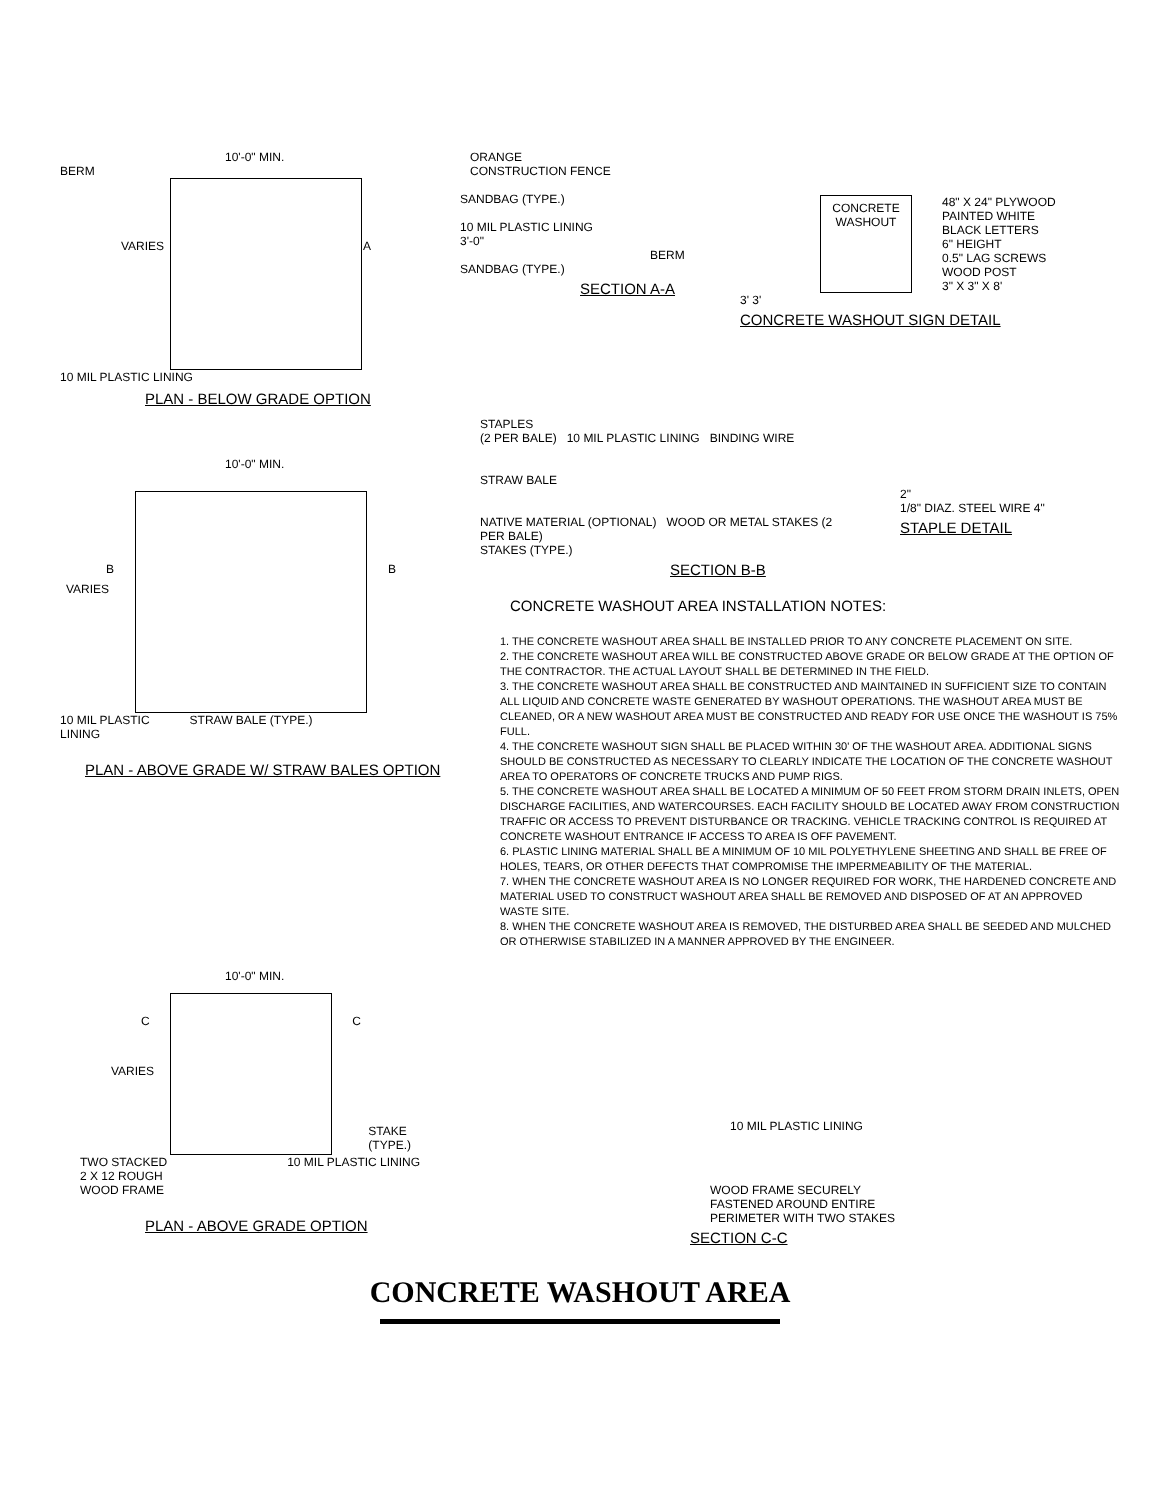10'-0" MIN.
BERM
VARIES A
10 MIL PLASTIC LINING
PLAN - BELOW GRADE OPTION
ORANGE
CONSTRUCTION FENCE
SANDBAG (TYPE.)
10 MIL PLASTIC LINING
3'-0"
BERM
SANDBAG (TYPE.)
SECTION A-A
CONCRETE
WASHOUT
48" X 24" PLYWOOD
PAINTED WHITE
BLACK LETTERS
6" HEIGHT
0.5" LAG SCREWS
WOOD POST
3" X 3" X 8'
3' 3'
CONCRETE WASHOUT SIGN DETAIL
10'-0" MIN.
B B
VARIES
10 MIL PLASTIC
LINING
STRAW BALE (TYPE.)
PLAN - ABOVE GRADE W/ STRAW BALES OPTION
STAPLES
(2 PER BALE) 10 MIL PLASTIC LINING BINDING WIRE
STRAW BALE
NATIVE MATERIAL (OPTIONAL) WOOD OR METAL STAKES (2 PER BALE)
STAKES (TYPE.)
SECTION B-B
2"
1/8" DIAZ. STEEL WIRE 4"
STAPLE DETAIL
CONCRETE WASHOUT AREA INSTALLATION NOTES:
1. THE CONCRETE WASHOUT AREA SHALL BE INSTALLED PRIOR TO ANY CONCRETE PLACEMENT ON SITE.
2. THE CONCRETE WASHOUT AREA WILL BE CONSTRUCTED ABOVE GRADE OR BELOW GRADE AT THE OPTION OF THE CONTRACTOR. THE ACTUAL LAYOUT SHALL BE DETERMINED IN THE FIELD.
3. THE CONCRETE WASHOUT AREA SHALL BE CONSTRUCTED AND MAINTAINED IN SUFFICIENT SIZE TO CONTAIN ALL LIQUID AND CONCRETE WASTE GENERATED BY WASHOUT OPERATIONS. THE WASHOUT AREA MUST BE CLEANED, OR A NEW WASHOUT AREA MUST BE CONSTRUCTED AND READY FOR USE ONCE THE WASHOUT IS 75% FULL.
4. THE CONCRETE WASHOUT SIGN SHALL BE PLACED WITHIN 30' OF THE WASHOUT AREA. ADDITIONAL SIGNS SHOULD BE CONSTRUCTED AS NECESSARY TO CLEARLY INDICATE THE LOCATION OF THE CONCRETE WASHOUT AREA TO OPERATORS OF CONCRETE TRUCKS AND PUMP RIGS.
5. THE CONCRETE WASHOUT AREA SHALL BE LOCATED A MINIMUM OF 50 FEET FROM STORM DRAIN INLETS, OPEN DISCHARGE FACILITIES, AND WATERCOURSES. EACH FACILITY SHOULD BE LOCATED AWAY FROM CONSTRUCTION TRAFFIC OR ACCESS TO PREVENT DISTURBANCE OR TRACKING. VEHICLE TRACKING CONTROL IS REQUIRED AT CONCRETE WASHOUT ENTRANCE IF ACCESS TO AREA IS OFF PAVEMENT.
6. PLASTIC LINING MATERIAL SHALL BE A MINIMUM OF 10 MIL POLYETHYLENE SHEETING AND SHALL BE FREE OF HOLES, TEARS, OR OTHER DEFECTS THAT COMPROMISE THE IMPERMEABILITY OF THE MATERIAL.
7. WHEN THE CONCRETE WASHOUT AREA IS NO LONGER REQUIRED FOR WORK, THE HARDENED CONCRETE AND MATERIAL USED TO CONSTRUCT WASHOUT AREA SHALL BE REMOVED AND DISPOSED OF AT AN APPROVED WASTE SITE.
8. WHEN THE CONCRETE WASHOUT AREA IS REMOVED, THE DISTURBED AREA SHALL BE SEEDED AND MULCHED OR OTHERWISE STABILIZED IN A MANNER APPROVED BY THE ENGINEER.
10'-0" MIN.
C C
VARIES
STAKE
(TYPE.)
TWO STACKED
2 X 12 ROUGH
WOOD FRAME
10 MIL PLASTIC LINING
PLAN - ABOVE GRADE OPTION
10 MIL PLASTIC LINING
WOOD FRAME SECURELY
FASTENED AROUND ENTIRE
PERIMETER WITH TWO STAKES
SECTION C-C
CONCRETE WASHOUT AREA